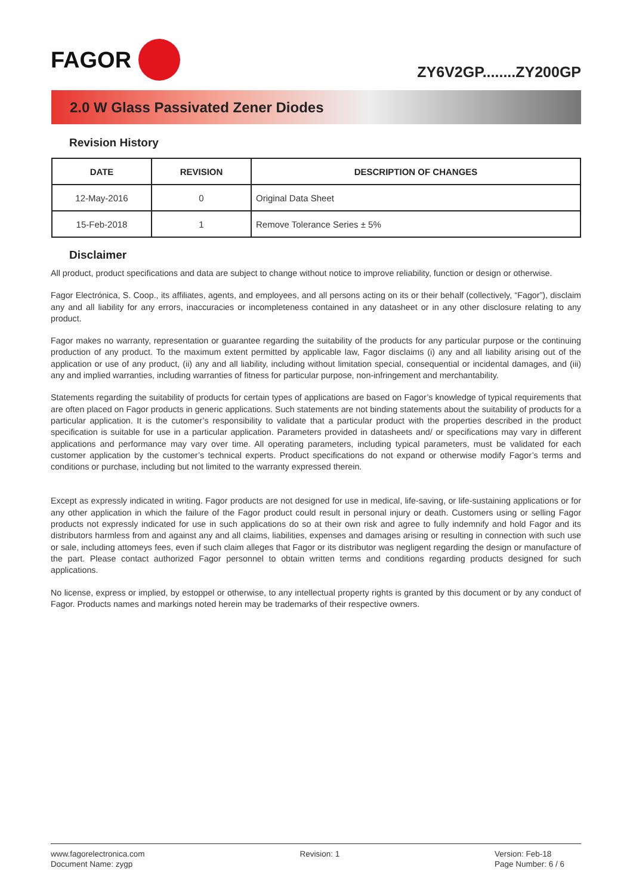FAGOR
ZY6V2GP........ZY200GP
2.0 W Glass Passivated Zener Diodes
Revision History
| DATE | REVISION | DESCRIPTION OF CHANGES |
| --- | --- | --- |
| 12-May-2016 | 0 | Original Data Sheet |
| 15-Feb-2018 | 1 | Remove Tolerance Series ± 5% |
Disclaimer
All product, product specifications and data are subject to change without notice to improve reliability, function or design or otherwise.
Fagor Electrónica, S. Coop., its affiliates, agents, and employees, and all persons acting on its or their behalf (collectively, “Fagor”), disclaim any and all liability for any errors, inaccuracies or incompleteness contained in any datasheet or in any other disclosure relating to any product.
Fagor makes no warranty, representation or guarantee regarding the suitability of the products for any particular purpose or the continuing production of any product. To the maximum extent permitted by applicable law, Fagor disclaims (i) any and all liability arising out of the application or use of any product, (ii) any and all liability, including without limitation special, consequential or incidental damages, and (iii) any and implied warranties, including warranties of fitness for particular purpose, non-infringement and merchantability.
Statements regarding the suitability of products for certain types of applications are based on Fagor’s knowledge of typical requirements that are often placed on Fagor products in generic applications. Such statements are not binding statements about the suitability of products for a particular application. It is the cutomer’s responsibility to validate that a particular product with the properties described in the product specification is suitable for use in a particular application. Parameters provided in datasheets and/ or specifications may vary in different applications and performance may vary over time. All operating parameters, including typical parameters, must be validated for each customer application by the customer’s technical experts. Product specifications do not expand or otherwise modify Fagor’s terms and conditions or purchase, including but not limited to the warranty expressed therein.
Except as expressly indicated in writing. Fagor products are not designed for use in medical, life-saving, or life-sustaining applications or for any other application in which the failure of the Fagor product could result in personal injury or death. Customers using or selling Fagor products not expressly indicated for use in such applications do so at their own risk and agree to fully indemnify and hold Fagor and its distributors harmless from and against any and all claims, liabilities, expenses and damages arising or resulting in connection with such use or sale, including attomeys fees, even if such claim alleges that Fagor or its distributor was negligent regarding the design or manufacture of the part. Please contact authorized Fagor personnel to obtain written terms and conditions regarding products designed for such applications.
No license, express or implied, by estoppel or otherwise, to any intellectual property rights is granted by this document or by any conduct of Fagor. Products names and markings noted herein may be trademarks of their respective owners.
www.fagorelectronica.com
Document Name: zygp
Revision: 1 Version: Feb-18
Page Number: 6 / 6